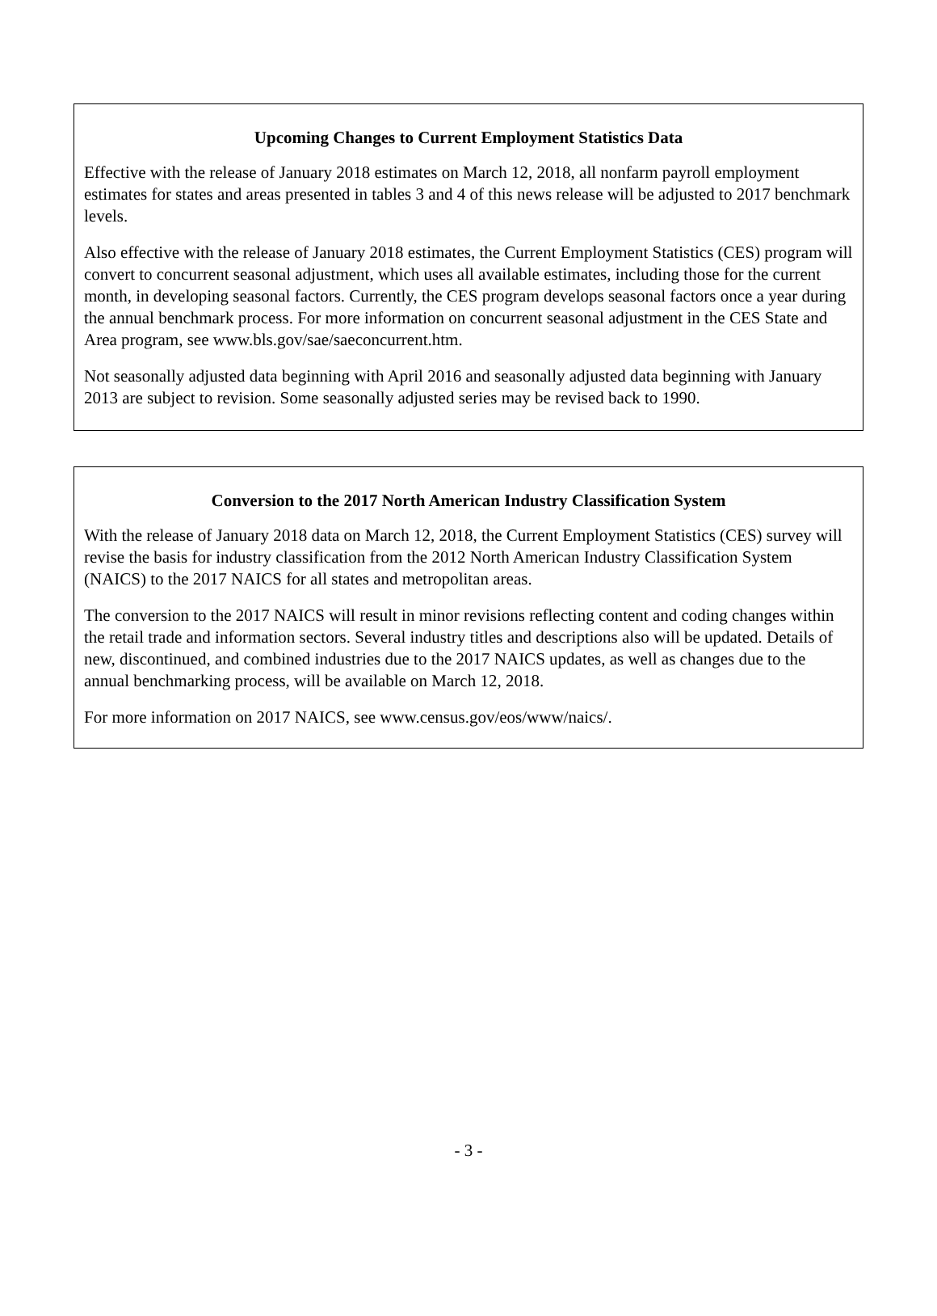Upcoming Changes to Current Employment Statistics Data
Effective with the release of January 2018 estimates on March 12, 2018, all nonfarm payroll employment estimates for states and areas presented in tables 3 and 4 of this news release will be adjusted to 2017 benchmark levels.
Also effective with the release of January 2018 estimates, the Current Employment Statistics (CES) program will convert to concurrent seasonal adjustment, which uses all available estimates, including those for the current month, in developing seasonal factors. Currently, the CES program develops seasonal factors once a year during the annual benchmark process. For more information on concurrent seasonal adjustment in the CES State and Area program, see www.bls.gov/sae/saeconcurrent.htm.
Not seasonally adjusted data beginning with April 2016 and seasonally adjusted data beginning with January 2013 are subject to revision. Some seasonally adjusted series may be revised back to 1990.
Conversion to the 2017 North American Industry Classification System
With the release of January 2018 data on March 12, 2018, the Current Employment Statistics (CES) survey will revise the basis for industry classification from the 2012 North American Industry Classification System (NAICS) to the 2017 NAICS for all states and metropolitan areas.
The conversion to the 2017 NAICS will result in minor revisions reflecting content and coding changes within the retail trade and information sectors. Several industry titles and descriptions also will be updated. Details of new, discontinued, and combined industries due to the 2017 NAICS updates, as well as changes due to the annual benchmarking process, will be available on March 12, 2018.
For more information on 2017 NAICS, see www.census.gov/eos/www/naics/.
- 3 -